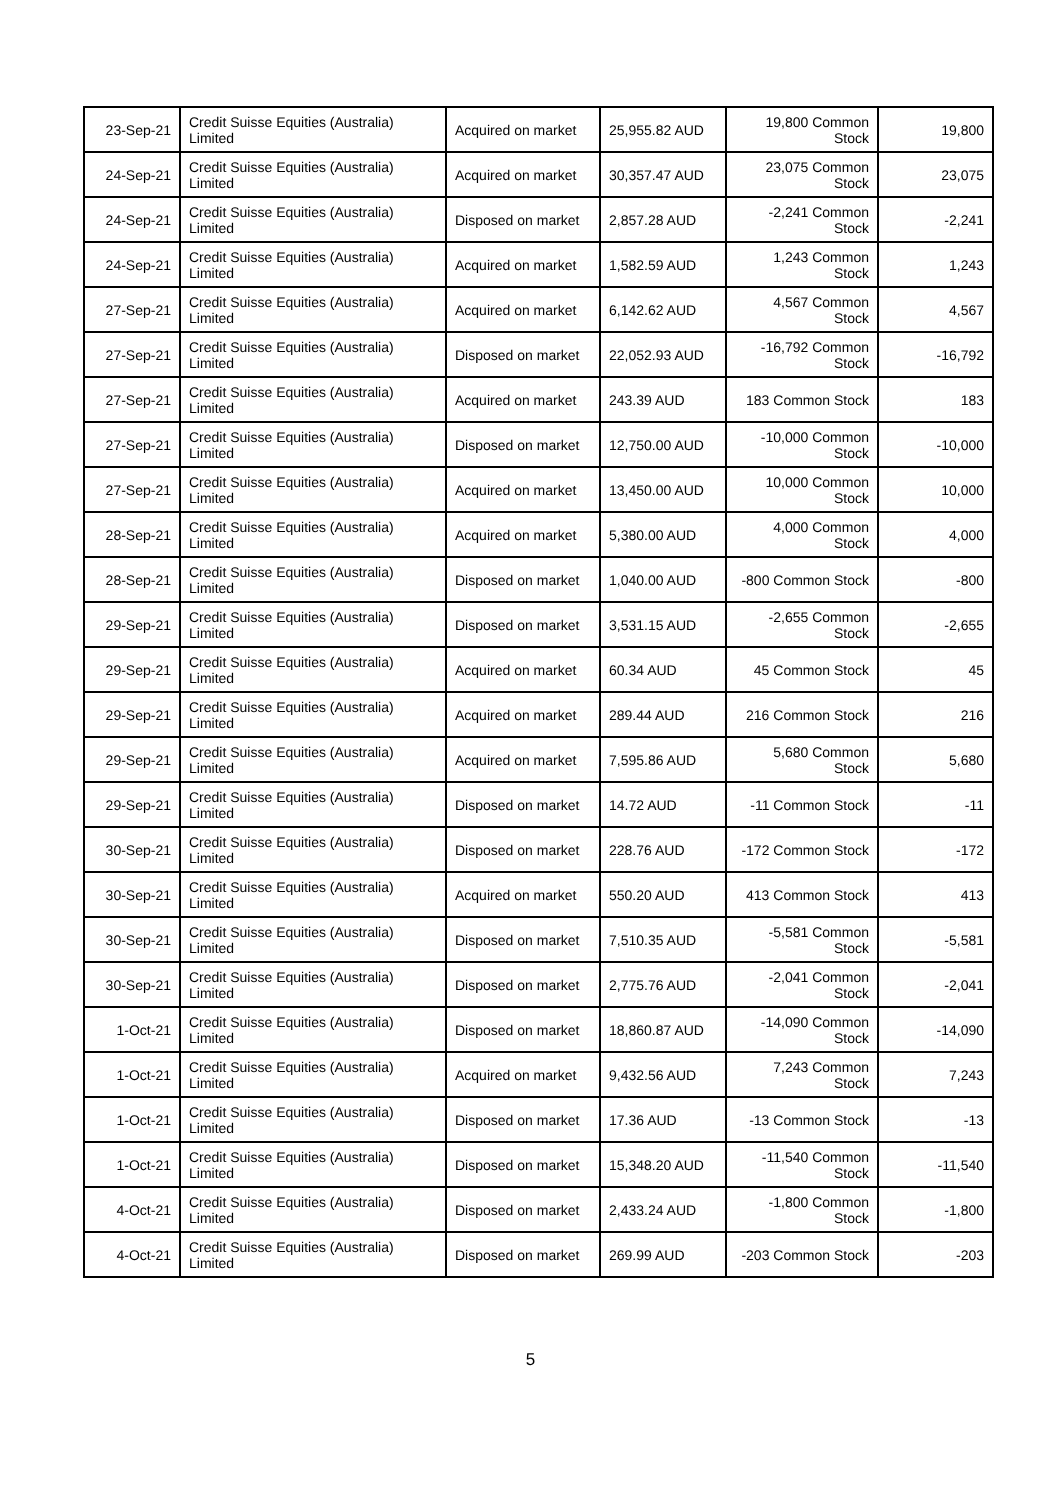| 23-Sep-21 | Credit Suisse Equities (Australia) Limited | Acquired on market | 25,955.82 AUD | 19,800 Common Stock | 19,800 |
| 24-Sep-21 | Credit Suisse Equities (Australia) Limited | Acquired on market | 30,357.47 AUD | 23,075 Common Stock | 23,075 |
| 24-Sep-21 | Credit Suisse Equities (Australia) Limited | Disposed on market | 2,857.28 AUD | -2,241 Common Stock | -2,241 |
| 24-Sep-21 | Credit Suisse Equities (Australia) Limited | Acquired on market | 1,582.59 AUD | 1,243 Common Stock | 1,243 |
| 27-Sep-21 | Credit Suisse Equities (Australia) Limited | Acquired on market | 6,142.62 AUD | 4,567 Common Stock | 4,567 |
| 27-Sep-21 | Credit Suisse Equities (Australia) Limited | Disposed on market | 22,052.93 AUD | -16,792 Common Stock | -16,792 |
| 27-Sep-21 | Credit Suisse Equities (Australia) Limited | Acquired on market | 243.39 AUD | 183 Common Stock | 183 |
| 27-Sep-21 | Credit Suisse Equities (Australia) Limited | Disposed on market | 12,750.00 AUD | -10,000 Common Stock | -10,000 |
| 27-Sep-21 | Credit Suisse Equities (Australia) Limited | Acquired on market | 13,450.00 AUD | 10,000 Common Stock | 10,000 |
| 28-Sep-21 | Credit Suisse Equities (Australia) Limited | Acquired on market | 5,380.00 AUD | 4,000 Common Stock | 4,000 |
| 28-Sep-21 | Credit Suisse Equities (Australia) Limited | Disposed on market | 1,040.00 AUD | -800 Common Stock | -800 |
| 29-Sep-21 | Credit Suisse Equities (Australia) Limited | Disposed on market | 3,531.15 AUD | -2,655 Common Stock | -2,655 |
| 29-Sep-21 | Credit Suisse Equities (Australia) Limited | Acquired on market | 60.34 AUD | 45 Common Stock | 45 |
| 29-Sep-21 | Credit Suisse Equities (Australia) Limited | Acquired on market | 289.44 AUD | 216 Common Stock | 216 |
| 29-Sep-21 | Credit Suisse Equities (Australia) Limited | Acquired on market | 7,595.86 AUD | 5,680 Common Stock | 5,680 |
| 29-Sep-21 | Credit Suisse Equities (Australia) Limited | Disposed on market | 14.72 AUD | -11 Common Stock | -11 |
| 30-Sep-21 | Credit Suisse Equities (Australia) Limited | Disposed on market | 228.76 AUD | -172 Common Stock | -172 |
| 30-Sep-21 | Credit Suisse Equities (Australia) Limited | Acquired on market | 550.20 AUD | 413 Common Stock | 413 |
| 30-Sep-21 | Credit Suisse Equities (Australia) Limited | Disposed on market | 7,510.35 AUD | -5,581 Common Stock | -5,581 |
| 30-Sep-21 | Credit Suisse Equities (Australia) Limited | Disposed on market | 2,775.76 AUD | -2,041 Common Stock | -2,041 |
| 1-Oct-21 | Credit Suisse Equities (Australia) Limited | Disposed on market | 18,860.87 AUD | -14,090 Common Stock | -14,090 |
| 1-Oct-21 | Credit Suisse Equities (Australia) Limited | Acquired on market | 9,432.56 AUD | 7,243 Common Stock | 7,243 |
| 1-Oct-21 | Credit Suisse Equities (Australia) Limited | Disposed on market | 17.36 AUD | -13 Common Stock | -13 |
| 1-Oct-21 | Credit Suisse Equities (Australia) Limited | Disposed on market | 15,348.20 AUD | -11,540 Common Stock | -11,540 |
| 4-Oct-21 | Credit Suisse Equities (Australia) Limited | Disposed on market | 2,433.24 AUD | -1,800 Common Stock | -1,800 |
| 4-Oct-21 | Credit Suisse Equities (Australia) Limited | Disposed on market | 269.99 AUD | -203 Common Stock | -203 |
5